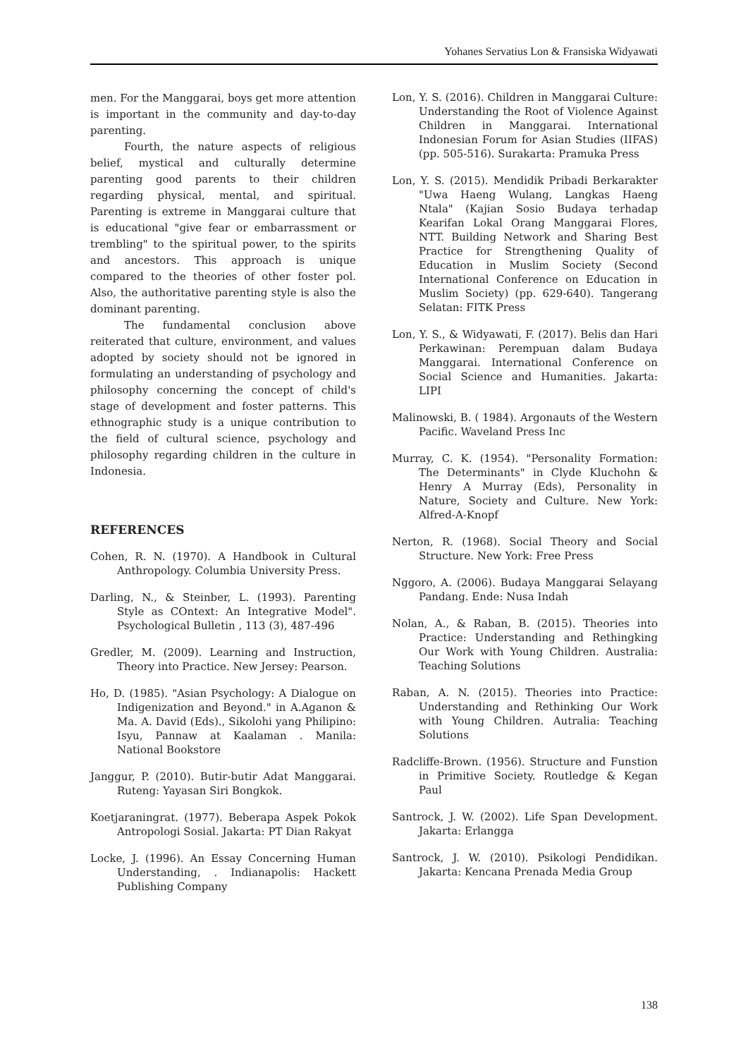Yohanes Servatius Lon & Fransiska Widyawati
men. For the Manggarai, boys get more attention is important in the community and day-to-day parenting.
Fourth, the nature aspects of religious belief, mystical and culturally determine parenting good parents to their children regarding physical, mental, and spiritual. Parenting is extreme in Manggarai culture that is educational "give fear or embarrassment or trembling" to the spiritual power, to the spirits and ancestors. This approach is unique compared to the theories of other foster pol. Also, the authoritative parenting style is also the dominant parenting.
The fundamental conclusion above reiterated that culture, environment, and values adopted by society should not be ignored in formulating an understanding of psychology and philosophy concerning the concept of child's stage of development and foster patterns. This ethnographic study is a unique contribution to the field of cultural science, psychology and philosophy regarding children in the culture in Indonesia.
REFERENCES
Cohen, R. N. (1970). A Handbook in Cultural Anthropology. Columbia University Press.
Darling, N., & Steinber, L. (1993). Parenting Style as COntext: An Integrative Model". Psychological Bulletin , 113 (3), 487-496
Gredler, M. (2009). Learning and Instruction, Theory into Practice. New Jersey: Pearson.
Ho, D. (1985). "Asian Psychology: A Dialogue on Indigenization and Beyond." in A.Aganon & Ma. A. David (Eds)., Sikolohi yang Philipino: Isyu, Pannaw at Kaalaman . Manila: National Bookstore
Janggur, P. (2010). Butir-butir Adat Manggarai. Ruteng: Yayasan Siri Bongkok.
Koetjaraningrat. (1977). Beberapa Aspek Pokok Antropologi Sosial. Jakarta: PT Dian Rakyat
Locke, J. (1996). An Essay Concerning Human Understanding, . Indianapolis: Hackett Publishing Company
Lon, Y. S. (2016). Children in Manggarai Culture: Understanding the Root of Violence Against Children in Manggarai. International Indonesian Forum for Asian Studies (IIFAS) (pp. 505-516). Surakarta: Pramuka Press
Lon, Y. S. (2015). Mendidik Pribadi Berkarakter "Uwa Haeng Wulang, Langkas Haeng Ntala" (Kajian Sosio Budaya terhadap Kearifan Lokal Orang Manggarai Flores, NTT. Building Network and Sharing Best Practice for Strengthening Quality of Education in Muslim Society (Second International Conference on Education in Muslim Society) (pp. 629-640). Tangerang Selatan: FITK Press
Lon, Y. S., & Widyawati, F. (2017). Belis dan Hari Perkawinan: Perempuan dalam Budaya Manggarai. International Conference on Social Science and Humanities. Jakarta: LIPI
Malinowski, B. ( 1984). Argonauts of the Western Pacific. Waveland Press Inc
Murray, C. K. (1954). "Personality Formation: The Determinants" in Clyde Kluchohn & Henry A Murray (Eds), Personality in Nature, Society and Culture. New York: Alfred-A-Knopf
Nerton, R. (1968). Social Theory and Social Structure. New York: Free Press
Nggoro, A. (2006). Budaya Manggarai Selayang Pandang. Ende: Nusa Indah
Nolan, A., & Raban, B. (2015). Theories into Practice: Understanding and Rethingking Our Work with Young Children. Australia: Teaching Solutions
Raban, A. N. (2015). Theories into Practice: Understanding and Rethinking Our Work with Young Children. Autralia: Teaching Solutions
Radcliffe-Brown. (1956). Structure and Funstion in Primitive Society. Routledge & Kegan Paul
Santrock, J. W. (2002). Life Span Development. Jakarta: Erlangga
Santrock, J. W. (2010). Psikologi Pendidikan. Jakarta: Kencana Prenada Media Group
138